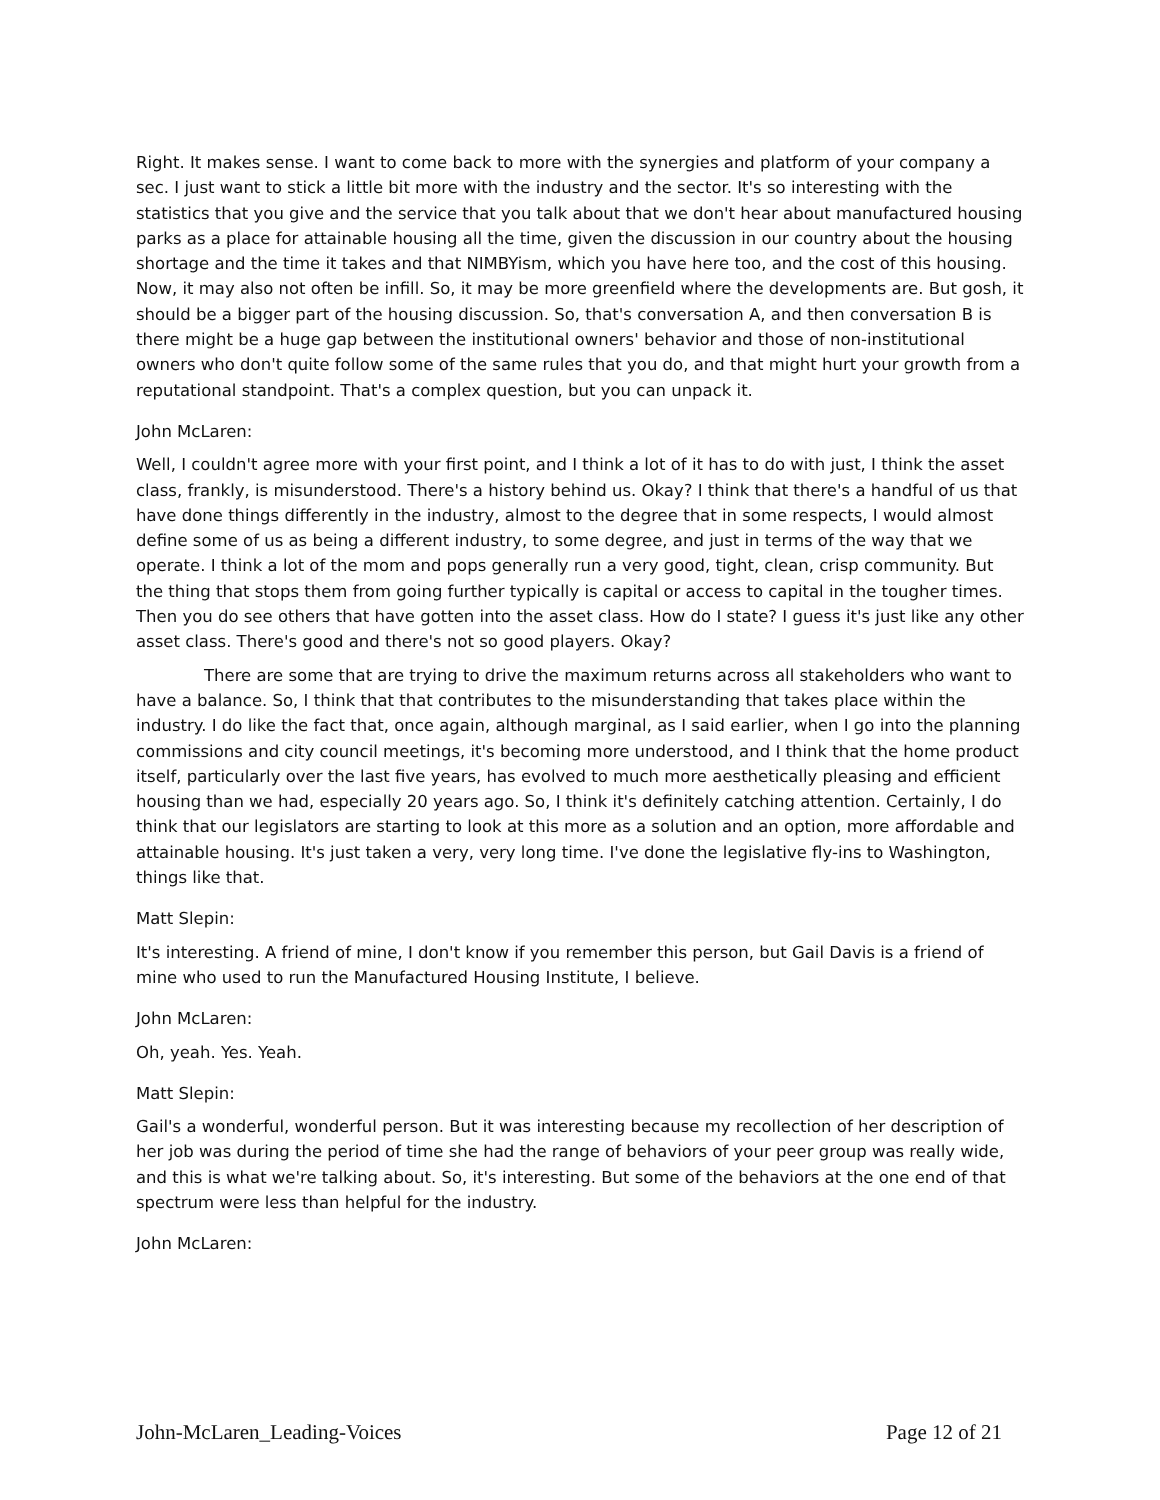Right. It makes sense. I want to come back to more with the synergies and platform of your company a sec. I just want to stick a little bit more with the industry and the sector. It's so interesting with the statistics that you give and the service that you talk about that we don't hear about manufactured housing parks as a place for attainable housing all the time, given the discussion in our country about the housing shortage and the time it takes and that NIMBYism, which you have here too, and the cost of this housing. Now, it may also not often be infill. So, it may be more greenfield where the developments are. But gosh, it should be a bigger part of the housing discussion. So, that's conversation A, and then conversation B is there might be a huge gap between the institutional owners' behavior and those of non-institutional owners who don't quite follow some of the same rules that you do, and that might hurt your growth from a reputational standpoint. That's a complex question, but you can unpack it.
John McLaren:
Well, I couldn't agree more with your first point, and I think a lot of it has to do with just, I think the asset class, frankly, is misunderstood. There's a history behind us. Okay? I think that there's a handful of us that have done things differently in the industry, almost to the degree that in some respects, I would almost define some of us as being a different industry, to some degree, and just in terms of the way that we operate. I think a lot of the mom and pops generally run a very good, tight, clean, crisp community. But the thing that stops them from going further typically is capital or access to capital in the tougher times. Then you do see others that have gotten into the asset class. How do I state? I guess it's just like any other asset class. There's good and there's not so good players. Okay?
There are some that are trying to drive the maximum returns across all stakeholders who want to have a balance. So, I think that that contributes to the misunderstanding that takes place within the industry. I do like the fact that, once again, although marginal, as I said earlier, when I go into the planning commissions and city council meetings, it's becoming more understood, and I think that the home product itself, particularly over the last five years, has evolved to much more aesthetically pleasing and efficient housing than we had, especially 20 years ago. So, I think it's definitely catching attention. Certainly, I do think that our legislators are starting to look at this more as a solution and an option, more affordable and attainable housing. It's just taken a very, very long time. I've done the legislative fly-ins to Washington, things like that.
Matt Slepin:
It's interesting. A friend of mine, I don't know if you remember this person, but Gail Davis is a friend of mine who used to run the Manufactured Housing Institute, I believe.
John McLaren:
Oh, yeah. Yes. Yeah.
Matt Slepin:
Gail's a wonderful, wonderful person. But it was interesting because my recollection of her description of her job was during the period of time she had the range of behaviors of your peer group was really wide, and this is what we're talking about. So, it's interesting. But some of the behaviors at the one end of that spectrum were less than helpful for the industry.
John McLaren:
John-McLaren_Leading-Voices Page 12 of 21